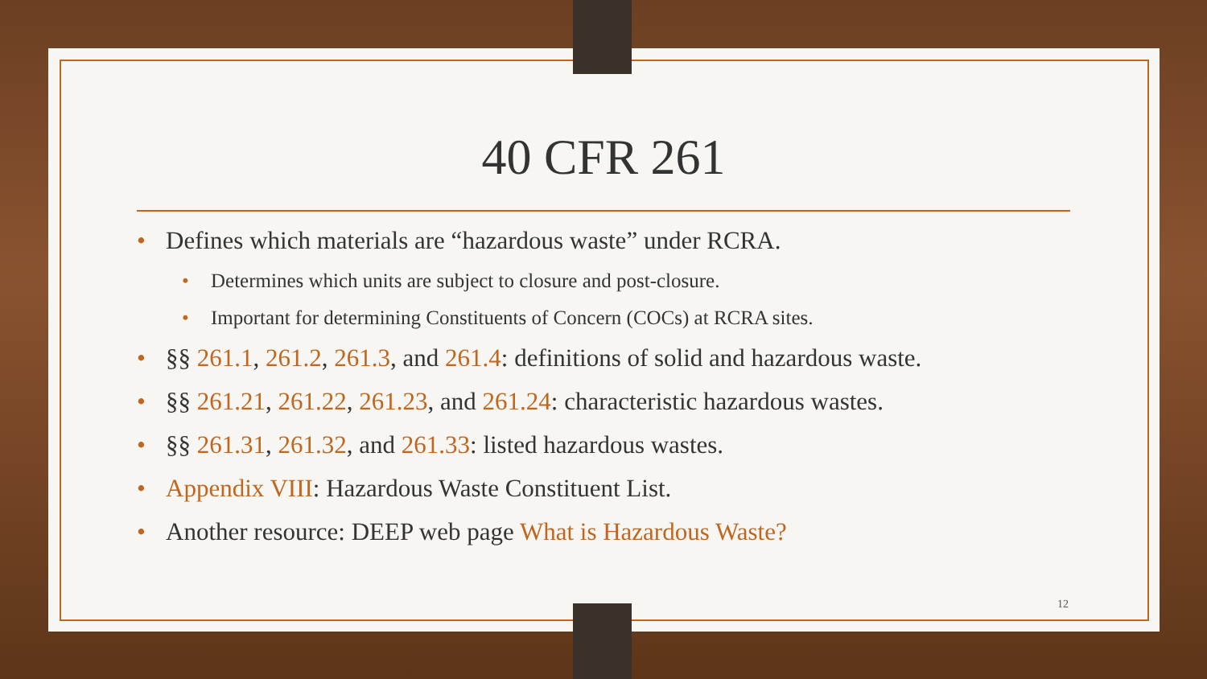40 CFR 261
• Defines which materials are “hazardous waste” under RCRA.
• Determines which units are subject to closure and post-closure.
• Important for determining Constituents of Concern (COCs) at RCRA sites.
• §§ 261.1, 261.2, 261.3, and 261.4: definitions of solid and hazardous waste.
• §§ 261.21, 261.22, 261.23, and 261.24: characteristic hazardous wastes.
• §§ 261.31, 261.32, and 261.33: listed hazardous wastes.
• Appendix VIII: Hazardous Waste Constituent List.
• Another resource: DEEP web page What is Hazardous Waste?
12